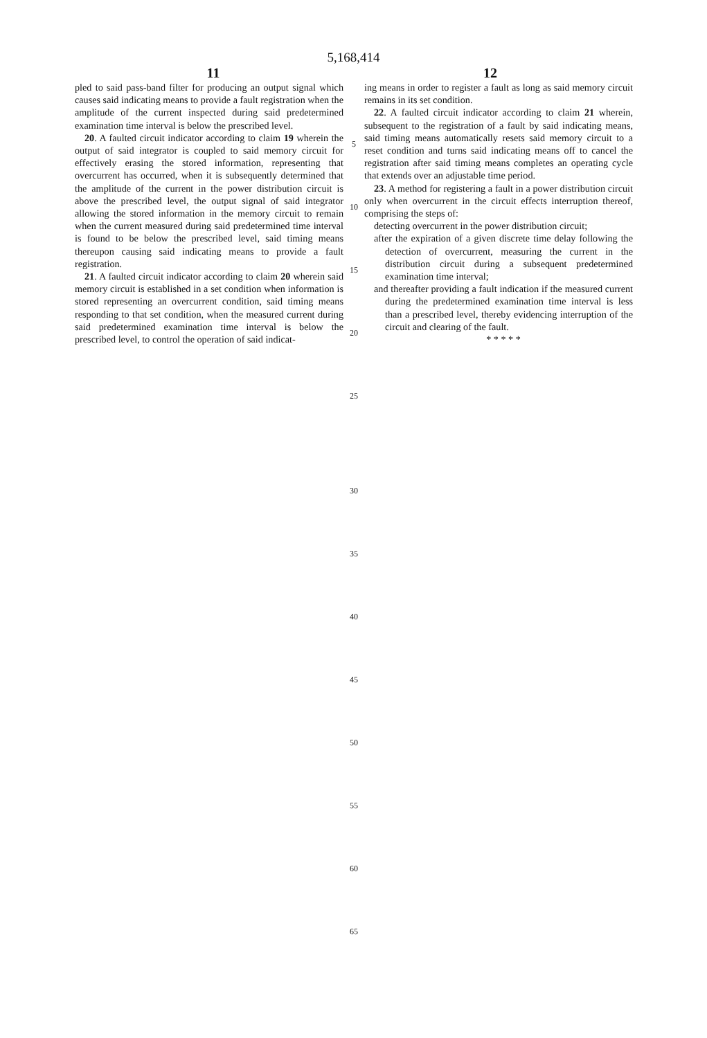5,168,414
11 12
pled to said pass-band filter for producing an output signal which causes said indicating means to provide a fault registration when the amplitude of the current inspected during said predetermined examination time interval is below the prescribed level.
20. A faulted circuit indicator according to claim 19 wherein the output of said integrator is coupled to said memory circuit for effectively erasing the stored information, representing that overcurrent has occurred, when it is subsequently determined that the amplitude of the current in the power distribution circuit is above the prescribed level, the output signal of said integrator allowing the stored information in the memory circuit to remain when the current measured during said predetermined time interval is found to be below the prescribed level, said timing means thereupon causing said indicating means to provide a fault registration.
21. A faulted circuit indicator according to claim 20 wherein said memory circuit is established in a set condition when information is stored representing an overcurrent condition, said timing means responding to that set condition, when the measured current during said predetermined examination time interval is below the prescribed level, to control the operation of said indicat-
5
10
15
20
25
ing means in order to register a fault as long as said memory circuit remains in its set condition.
22. A faulted circuit indicator according to claim 21 wherein, subsequent to the registration of a fault by said indicating means, said timing means automatically resets said memory circuit to a reset condition and turns said indicating means off to cancel the registration after said timing means completes an operating cycle that extends over an adjustable time period.
23. A method for registering a fault in a power distribution circuit only when overcurrent in the circuit effects interruption thereof, comprising the steps of:
detecting overcurrent in the power distribution circuit;
after the expiration of a given discrete time delay following the detection of overcurrent, measuring the current in the distribution circuit during a subsequent predetermined examination time interval;
and thereafter providing a fault indication if the measured current during the predetermined examination time interval is less than a prescribed level, thereby evidencing interruption of the circuit and clearing of the fault.
* * * * *
30
35
40
45
50
55
60
65